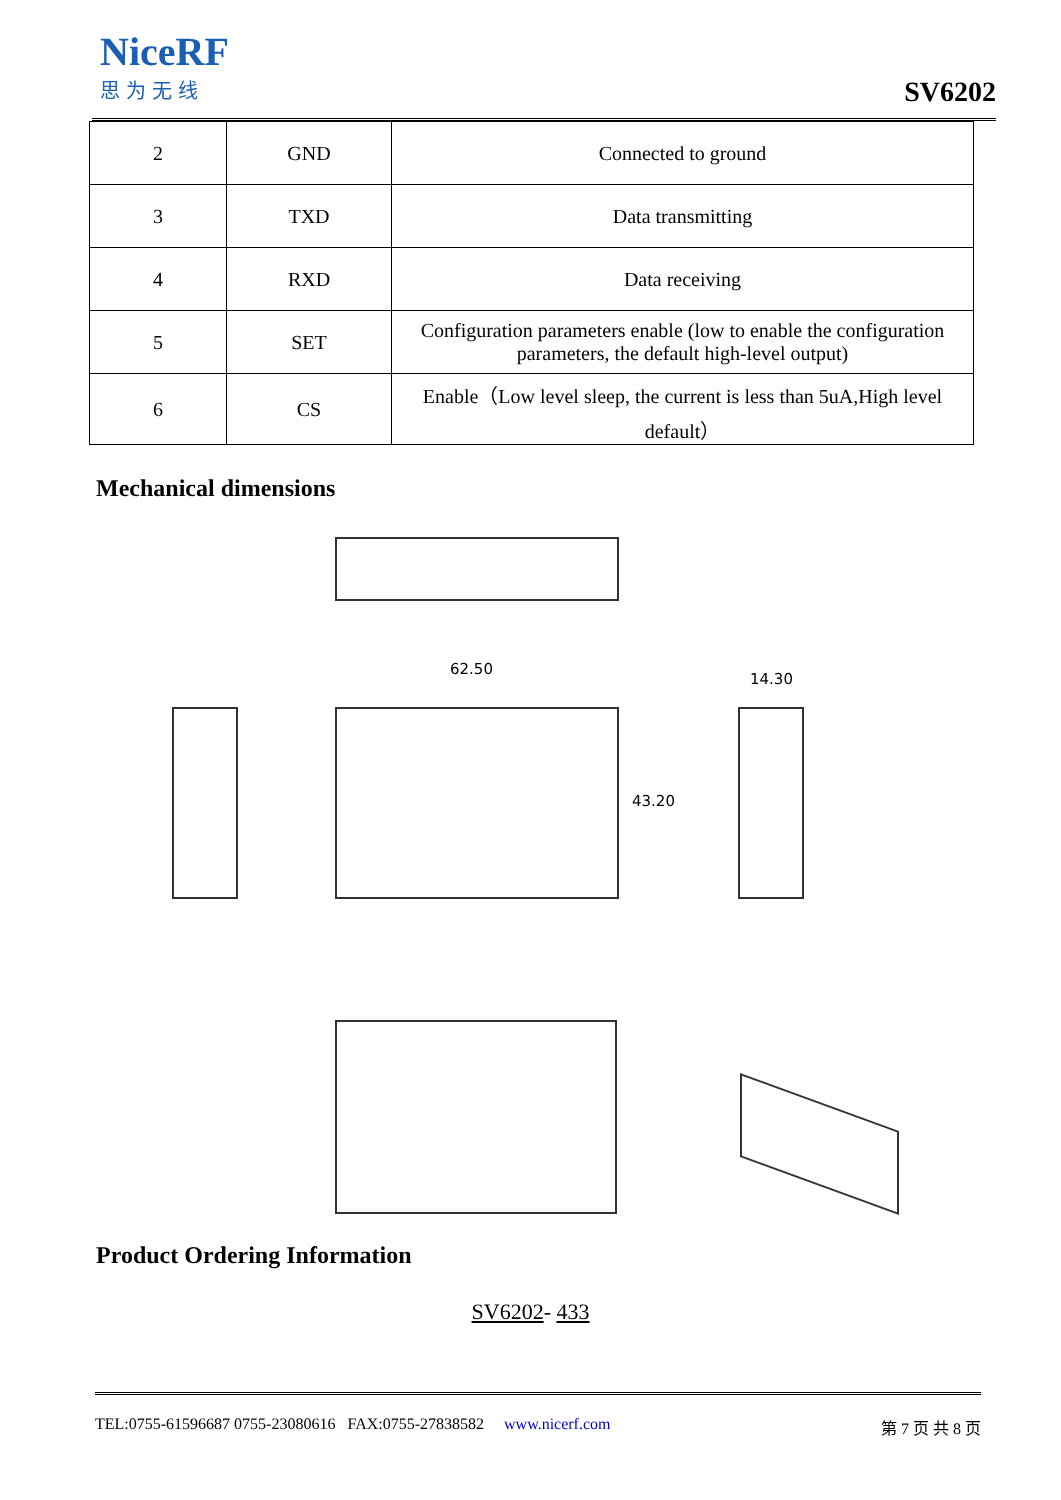NiceRF
思为无线
SV6202
| 2 | GND | Connected to ground |
| 3 | TXD | Data transmitting |
| 4 | RXD | Data receiving |
| 5 | SET | Configuration parameters enable (low to enable the configuration parameters, the default high-level output) |
| 6 | CS | Enable（Low level sleep, the current is less than 5uA,High level default） |
Mechanical dimensions
62.50
43.20
14.30
Product Ordering Information
SV6202- 433
TEL:0755-61596687 0755-23080616 FAX:0755-27838582 www.nicerf.com 第 7 页 共 8 页